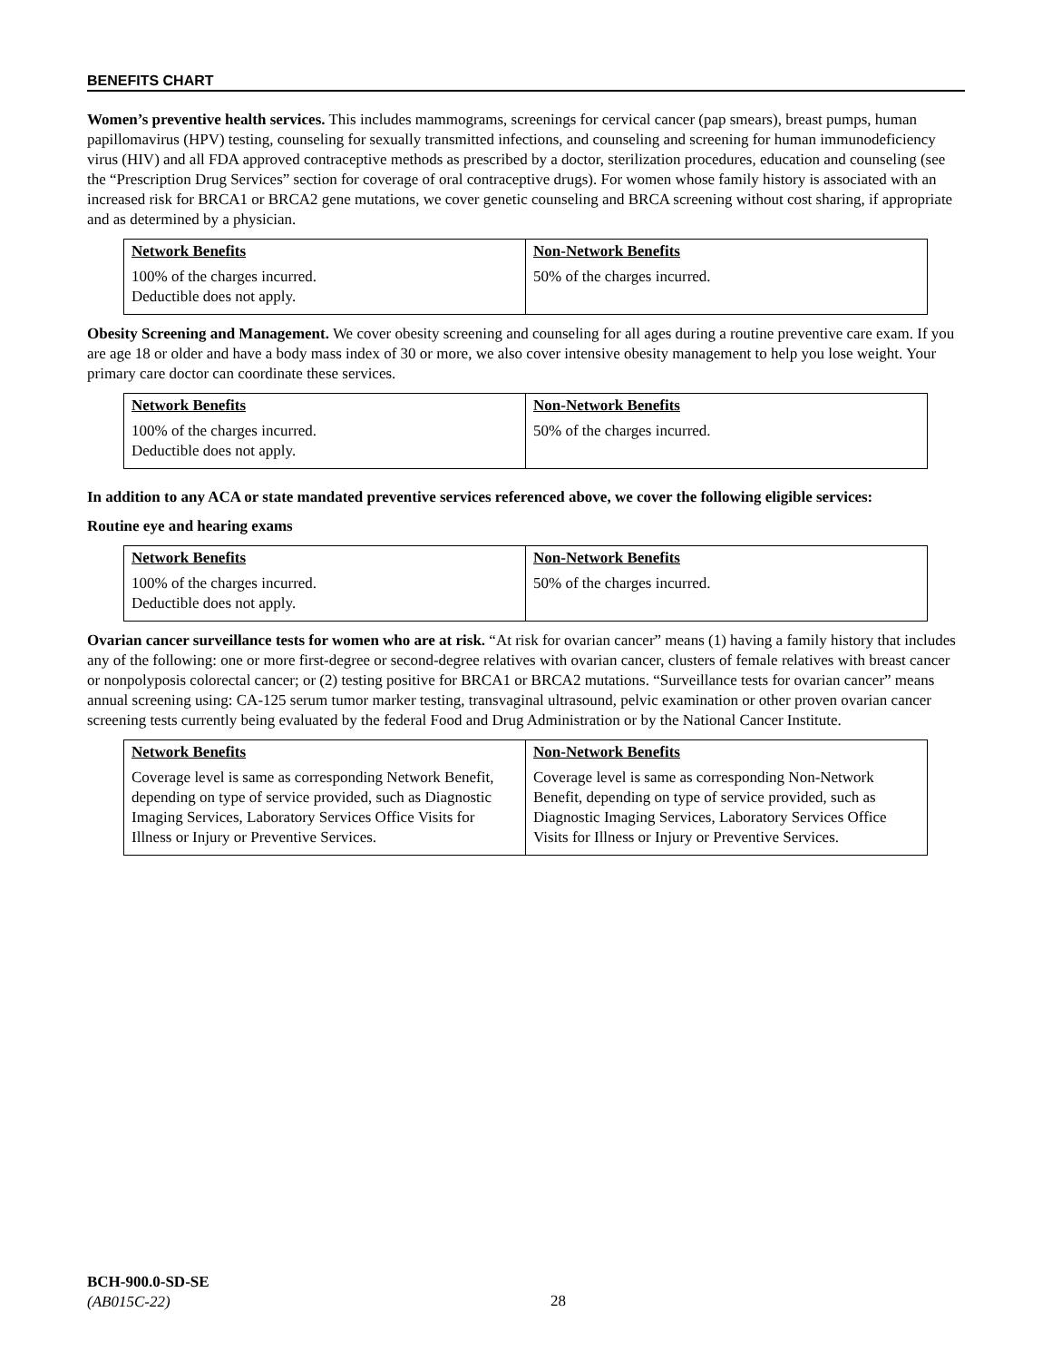BENEFITS CHART
Women’s preventive health services. This includes mammograms, screenings for cervical cancer (pap smears), breast pumps, human papillomavirus (HPV) testing, counseling for sexually transmitted infections, and counseling and screening for human immunodeficiency virus (HIV) and all FDA approved contraceptive methods as prescribed by a doctor, sterilization procedures, education and counseling (see the “Prescription Drug Services” section for coverage of oral contraceptive drugs). For women whose family history is associated with an increased risk for BRCA1 or BRCA2 gene mutations, we cover genetic counseling and BRCA screening without cost sharing, if appropriate and as determined by a physician.
| Network Benefits | Non-Network Benefits |
| --- | --- |
| 100% of the charges incurred. Deductible does not apply. | 50% of the charges incurred. |
Obesity Screening and Management. We cover obesity screening and counseling for all ages during a routine preventive care exam. If you are age 18 or older and have a body mass index of 30 or more, we also cover intensive obesity management to help you lose weight. Your primary care doctor can coordinate these services.
| Network Benefits | Non-Network Benefits |
| --- | --- |
| 100% of the charges incurred. Deductible does not apply. | 50% of the charges incurred. |
In addition to any ACA or state mandated preventive services referenced above, we cover the following eligible services:
Routine eye and hearing exams
| Network Benefits | Non-Network Benefits |
| --- | --- |
| 100% of the charges incurred. Deductible does not apply. | 50% of the charges incurred. |
Ovarian cancer surveillance tests for women who are at risk. “At risk for ovarian cancer” means (1) having a family history that includes any of the following: one or more first-degree or second-degree relatives with ovarian cancer, clusters of female relatives with breast cancer or nonpolyposis colorectal cancer; or (2) testing positive for BRCA1 or BRCA2 mutations. “Surveillance tests for ovarian cancer” means annual screening using: CA-125 serum tumor marker testing, transvaginal ultrasound, pelvic examination or other proven ovarian cancer screening tests currently being evaluated by the federal Food and Drug Administration or by the National Cancer Institute.
| Network Benefits | Non-Network Benefits |
| --- | --- |
| Coverage level is same as corresponding Network Benefit, depending on type of service provided, such as Diagnostic Imaging Services, Laboratory Services Office Visits for Illness or Injury or Preventive Services. | Coverage level is same as corresponding Non-Network Benefit, depending on type of service provided, such as Diagnostic Imaging Services, Laboratory Services Office Visits for Illness or Injury or Preventive Services. |
BCH-900.0-SD-SE
(AB015C-22)
28